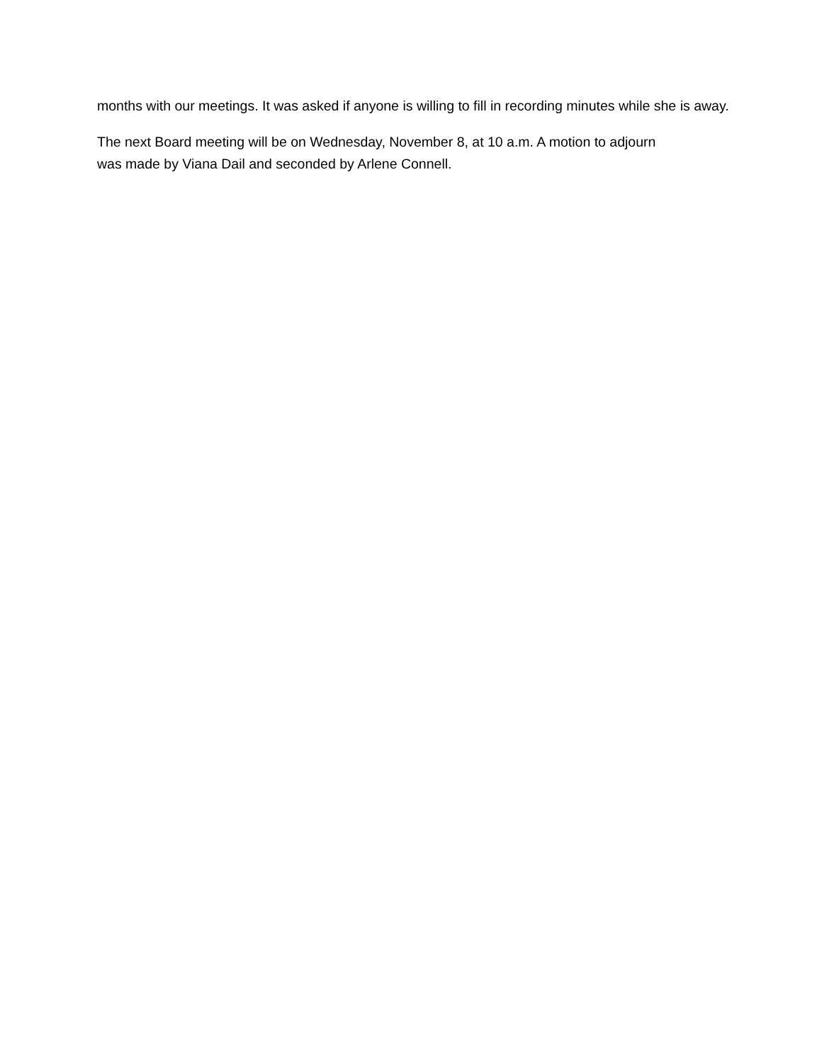months with our meetings. It was asked if anyone is willing to fill in recording minutes while she is away.
The next Board meeting will be on Wednesday, November 8, at 10 a.m. A motion to adjourn
was made by Viana Dail and seconded by Arlene Connell.